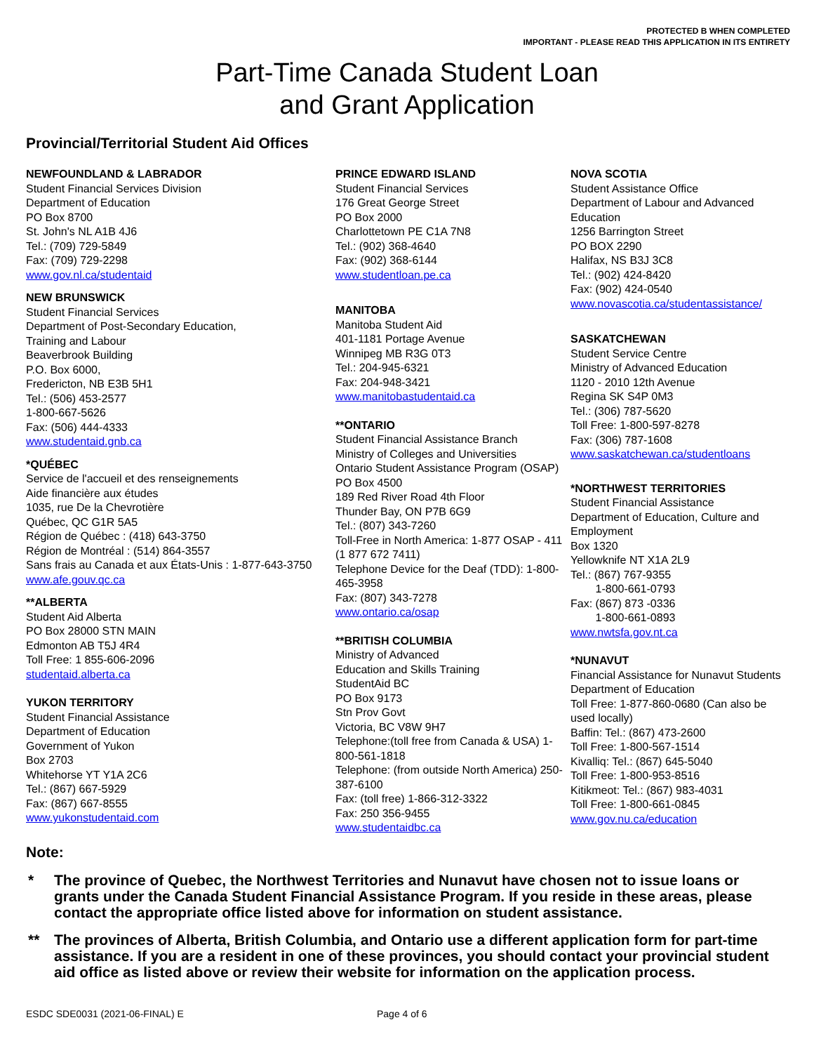PROTECTED B WHEN COMPLETED
IMPORTANT - PLEASE READ THIS APPLICATION IN ITS ENTIRETY
Part-Time Canada Student Loan
and Grant Application
Provincial/Territorial Student Aid Offices
NEWFOUNDLAND & LABRADOR
Student Financial Services Division
Department of Education
PO Box 8700
St. John's NL A1B 4J6
Tel.: (709) 729-5849
Fax: (709) 729-2298
www.gov.nl.ca/studentaid
NEW BRUNSWICK
Student Financial Services
Department of Post-Secondary Education,
Training and Labour
Beaverbrook Building
P.O. Box 6000,
Fredericton, NB E3B 5H1
Tel.: (506) 453-2577
1-800-667-5626
Fax: (506) 444-4333
www.studentaid.gnb.ca
*QUÉBEC
Service de l'accueil et des renseignements
Aide financière aux études
1035, rue De la Chevrotière
Québec, QC G1R 5A5
Région de Québec : (418) 643-3750
Région de Montréal : (514) 864-3557
Sans frais au Canada et aux États-Unis : 1-877-643-3750
www.afe.gouv.qc.ca
**ALBERTA
Student Aid Alberta
PO Box 28000 STN MAIN
Edmonton AB T5J 4R4
Toll Free: 1 855-606-2096
studentaid.alberta.ca
YUKON TERRITORY
Student Financial Assistance
Department of Education
Government of Yukon
Box 2703
Whitehorse YT Y1A 2C6
Tel.: (867) 667-5929
Fax: (867) 667-8555
www.yukonstudentaid.com
PRINCE EDWARD ISLAND
Student Financial Services
176 Great George Street
PO Box 2000
Charlottetown PE C1A 7N8
Tel.: (902) 368-4640
Fax: (902) 368-6144
www.studentloan.pe.ca
MANITOBA
Manitoba Student Aid
401-1181 Portage Avenue
Winnipeg MB R3G 0T3
Tel.: 204-945-6321
Fax: 204-948-3421
www.manitobastudentaid.ca
**ONTARIO
Student Financial Assistance Branch
Ministry of Colleges and Universities
Ontario Student Assistance Program (OSAP)
PO Box 4500
189 Red River Road 4th Floor
Thunder Bay, ON P7B 6G9
Tel.: (807) 343-7260
Toll-Free in North America: 1-877 OSAP - 411 (1 877 672 7411)
Telephone Device for the Deaf (TDD): 1-800-465-3958
Fax: (807) 343-7278
www.ontario.ca/osap
**BRITISH COLUMBIA
Ministry of Advanced
Education and Skills Training
StudentAid BC
PO Box 9173
Stn Prov Govt
Victoria, BC V8W 9H7
Telephone:(toll free from Canada & USA) 1-800-561-1818
Telephone: (from outside North America) 250-387-6100
Fax: (toll free) 1-866-312-3322
Fax: 250 356-9455
www.studentaidbc.ca
NOVA SCOTIA
Student Assistance Office
Department of Labour and Advanced Education
1256 Barrington Street
PO BOX 2290
Halifax, NS B3J 3C8
Tel.: (902) 424-8420
Fax: (902) 424-0540
www.novascotia.ca/studentassistance/
SASKATCHEWAN
Student Service Centre
Ministry of Advanced Education
1120 - 2010 12th Avenue
Regina SK S4P 0M3
Tel.: (306) 787-5620
Toll Free: 1-800-597-8278
Fax: (306) 787-1608
www.saskatchewan.ca/studentloans
*NORTHWEST TERRITORIES
Student Financial Assistance
Department of Education, Culture and Employment
Box 1320
Yellowknife NT X1A 2L9
Tel.: (867) 767-9355
1-800-661-0793
Fax: (867) 873 -0336
1-800-661-0893
www.nwtsfa.gov.nt.ca
*NUNAVUT
Financial Assistance for Nunavut Students
Department of Education
Toll Free: 1-877-860-0680 (Can also be used locally)
Baffin: Tel.: (867) 473-2600
Toll Free: 1-800-567-1514
Kivalliq: Tel.: (867) 645-5040
Toll Free: 1-800-953-8516
Kitikmeot: Tel.: (867) 983-4031
Toll Free: 1-800-661-0845
www.gov.nu.ca/education
Note:
* The province of Quebec, the Northwest Territories and Nunavut have chosen not to issue loans or grants under the Canada Student Financial Assistance Program. If you reside in these areas, please contact the appropriate office listed above for information on student assistance.
** The provinces of Alberta, British Columbia, and Ontario use a different application form for part-time assistance. If you are a resident in one of these provinces, you should contact your provincial student aid office as listed above or review their website for information on the application process.
ESDC SDE0031 (2021-06-FINAL) E Page 4 of 6